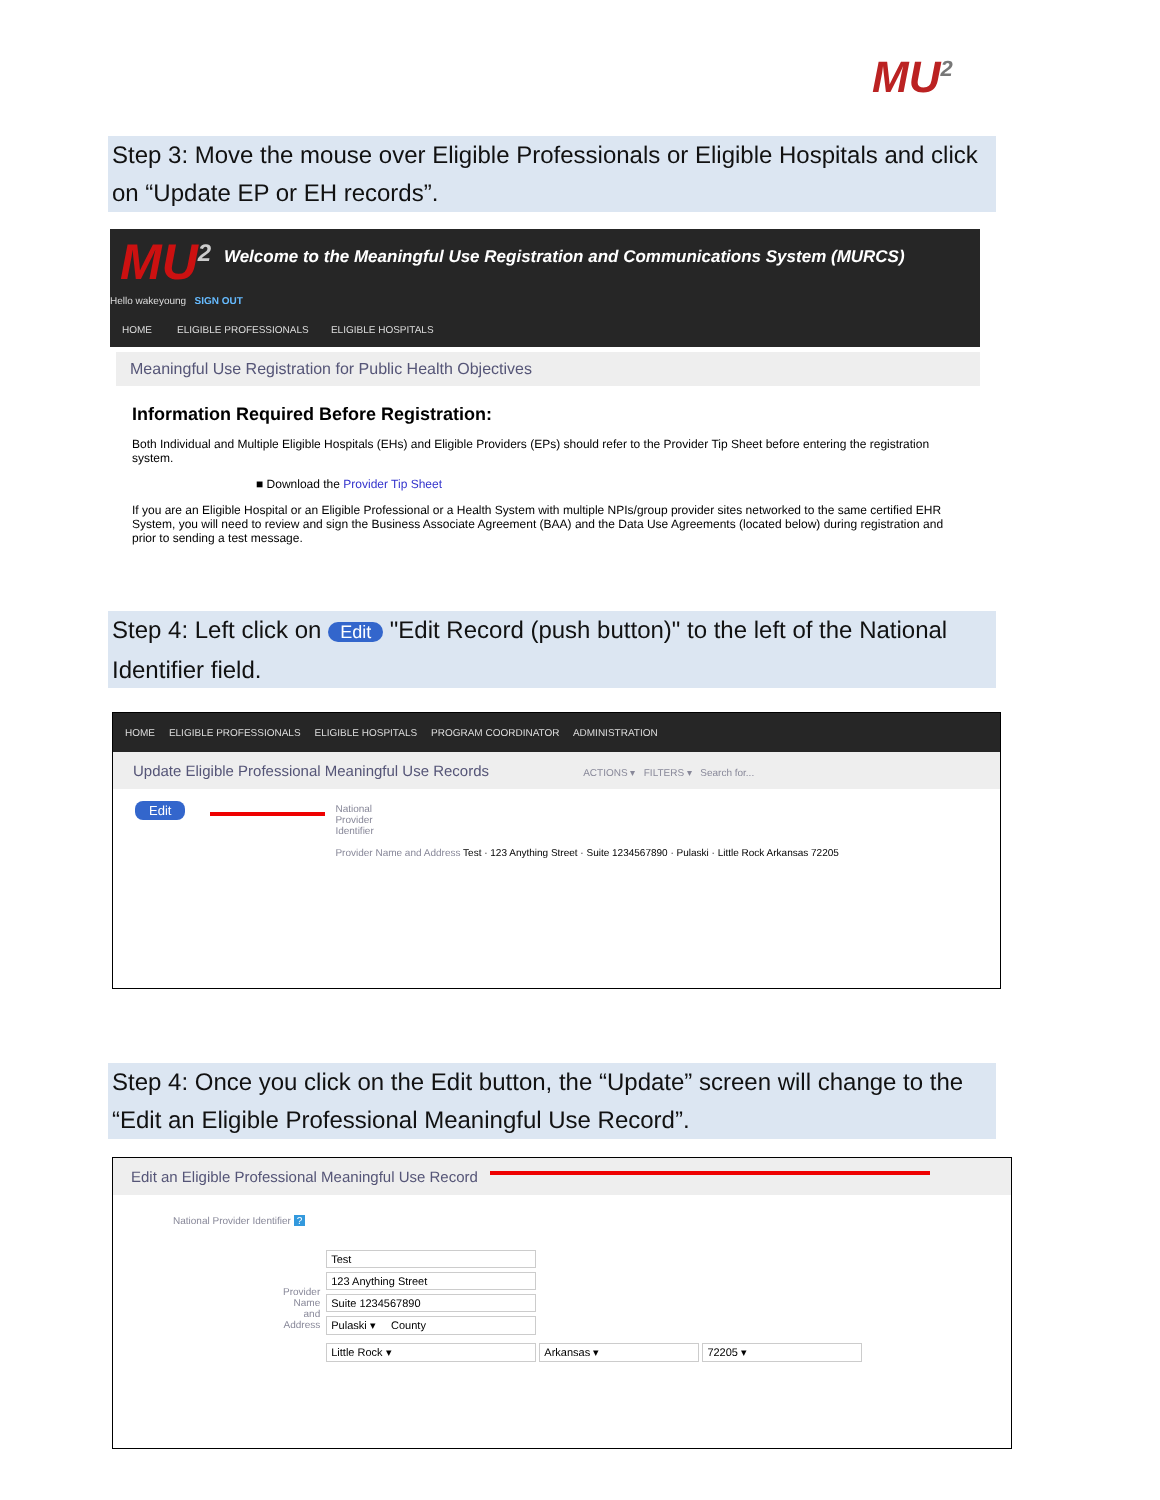MU<sup>2</sup>
Step 3: Move the mouse over Eligible Professionals or Eligible Hospitals and click on “Update EP or EH records”.
MU<sup>2</sup>
Welcome to the Meaningful Use Registration and Communications System (MURCS)
Hello wakeyoung SIGN OUT
HOME ELIGIBLE PROFESSIONALS ELIGIBLE HOSPITALS
Meaningful Use Registration for Public Health Objectives
Information Required Before Registration:
Both Individual and Multiple Eligible Hospitals (EHs) and Eligible Providers (EPs) should refer to the Provider Tip Sheet before entering the registration system.
■ Download the Provider Tip Sheet
If you are an Eligible Hospital or an Eligible Professional or a Health System with multiple NPIs/group provider sites networked to the same certified EHR System, you will need to review and sign the Business Associate Agreement (BAA) and the Data Use Agreements (located below) during registration and prior to sending a test message.
Step 4: Left click on Edit "Edit Record (push button)" to the left of the National Identifier field.
HOME ELIGIBLE PROFESSIONALS ELIGIBLE HOSPITALS PROGRAM COORDINATOR ADMINISTRATION
Update Eligible Professional Meaningful Use Records ACTIONS ▾ FILTERS ▾ Search for...
Edit
National
Provider
Identifier
Provider Name and Address Test · 123 Anything Street · Suite 1234567890 · Pulaski · Little Rock Arkansas 72205
Step 4: Once you click on the Edit button, the “Update” screen will change to the “Edit an Eligible Professional Meaningful Use Record”.
Edit an Eligible Professional Meaningful Use Record
National Provider Identifier ?
Provider
Name
and
Address
Test
123 Anything Street
Suite 1234567890
Pulaski ▾ County
Little Rock ▾ Arkansas ▾ 72205 ▾